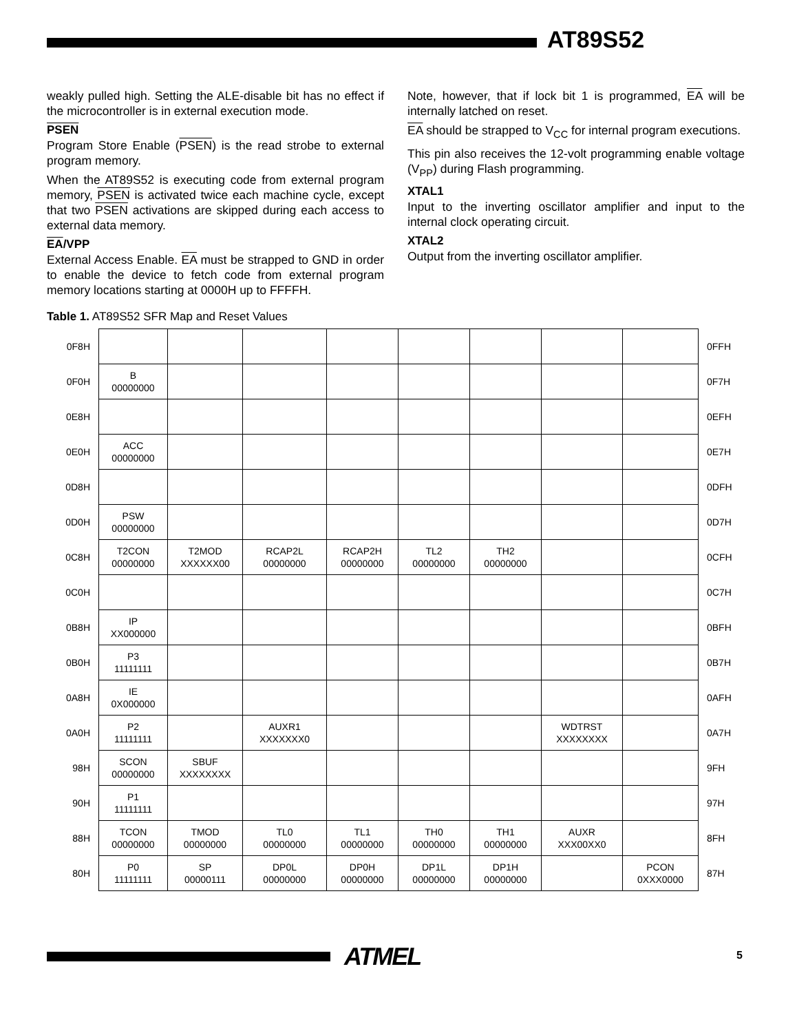AT89S52
weakly pulled high. Setting the ALE-disable bit has no effect if the microcontroller is in external execution mode.
PSEN
Program Store Enable (PSEN) is the read strobe to external program memory.
When the AT89S52 is executing code from external program memory, PSEN is activated twice each machine cycle, except that two PSEN activations are skipped during each access to external data memory.
EA/VPP
External Access Enable. EA must be strapped to GND in order to enable the device to fetch code from external program memory locations starting at 0000H up to FFFFH.
Note, however, that if lock bit 1 is programmed, EA will be internally latched on reset.
EA should be strapped to V<sub>CC</sub> for internal program executions.
This pin also receives the 12-volt programming enable voltage (V<sub>PP</sub>) during Flash programming.
XTAL1
Input to the inverting oscillator amplifier and input to the internal clock operating circuit.
XTAL2
Output from the inverting oscillator amplifier.
Table 1. AT89S52 SFR Map and Reset Values
| 0F8H | | | | | | | | | 0FFH |
| 0F0H | B 00000000 | | | | | | | | 0F7H |
| 0E8H | | | | | | | | | 0EFH |
| 0E0H | ACC 00000000 | | | | | | | | 0E7H |
| 0D8H | | | | | | | | | 0DFH |
| 0D0H | PSW 00000000 | | | | | | | | 0D7H |
| 0C8H | T2CON 00000000 | T2MOD XXXXXX00 | RCAP2L 00000000 | RCAP2H 00000000 | TL2 00000000 | TH2 00000000 | | | 0CFH |
| 0C0H | | | | | | | | | 0C7H |
| 0B8H | IP XX000000 | | | | | | | | 0BFH |
| 0B0H | P3 11111111 | | | | | | | | 0B7H |
| 0A8H | IE 0X000000 | | | | | | | | 0AFH |
| 0A0H | P2 11111111 | | AUXR1 XXXXXXX0 | | | | WDTRST XXXXXXXX | | 0A7H |
| 98H | SCON 00000000 | SBUF XXXXXXXX | | | | | | | 9FH |
| 90H | P1 11111111 | | | | | | | | 97H |
| 88H | TCON 00000000 | TMOD 00000000 | TL0 00000000 | TL1 00000000 | TH0 00000000 | TH1 00000000 | AUXR XXX00XX0 | | 8FH |
| 80H | P0 11111111 | SP 00000111 | DP0L 00000000 | DP0H 00000000 | DP1L 00000000 | DP1H 00000000 | | PCON 0XXX0000 | 87H |
ATMEL 5